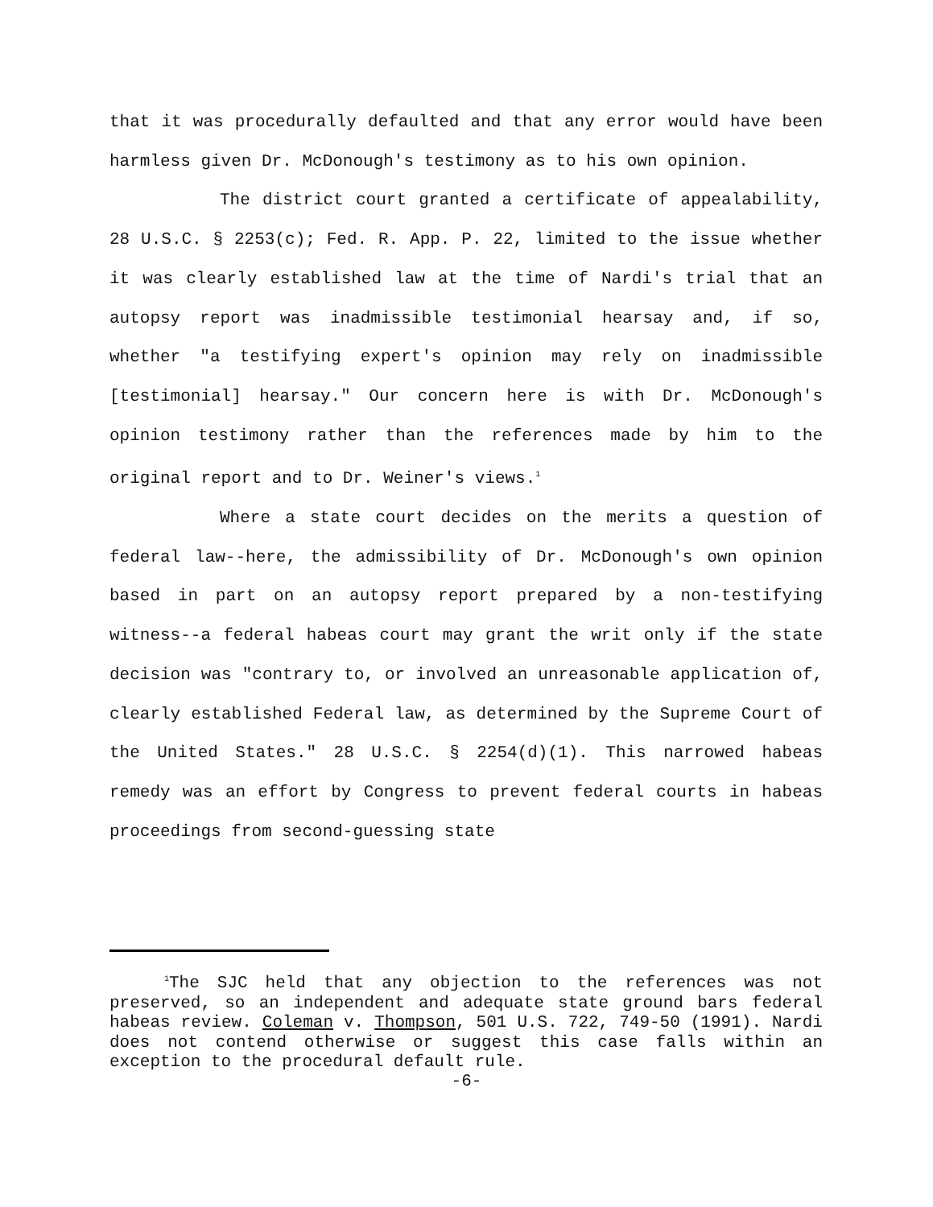that it was procedurally defaulted and that any error would have been harmless given Dr. McDonough's testimony as to his own opinion.
The district court granted a certificate of appealability, 28 U.S.C. § 2253(c); Fed. R. App. P. 22, limited to the issue whether it was clearly established law at the time of Nardi's trial that an autopsy report was inadmissible testimonial hearsay and, if so, whether "a testifying expert's opinion may rely on inadmissible [testimonial] hearsay." Our concern here is with Dr. McDonough's opinion testimony rather than the references made by him to the original report and to Dr. Weiner's views.<sup>1</sup>
Where a state court decides on the merits a question of federal law--here, the admissibility of Dr. McDonough's own opinion based in part on an autopsy report prepared by a non-testifying witness--a federal habeas court may grant the writ only if the state decision was "contrary to, or involved an unreasonable application of, clearly established Federal law, as determined by the Supreme Court of the United States." 28 U.S.C. § 2254(d)(1). This narrowed habeas remedy was an effort by Congress to prevent federal courts in habeas proceedings from second-guessing state
<sup>1</sup> The SJC held that any objection to the references was not preserved, so an independent and adequate state ground bars federal habeas review. Coleman v. Thompson, 501 U.S. 722, 749-50 (1991). Nardi does not contend otherwise or suggest this case falls within an exception to the procedural default rule.
-6-